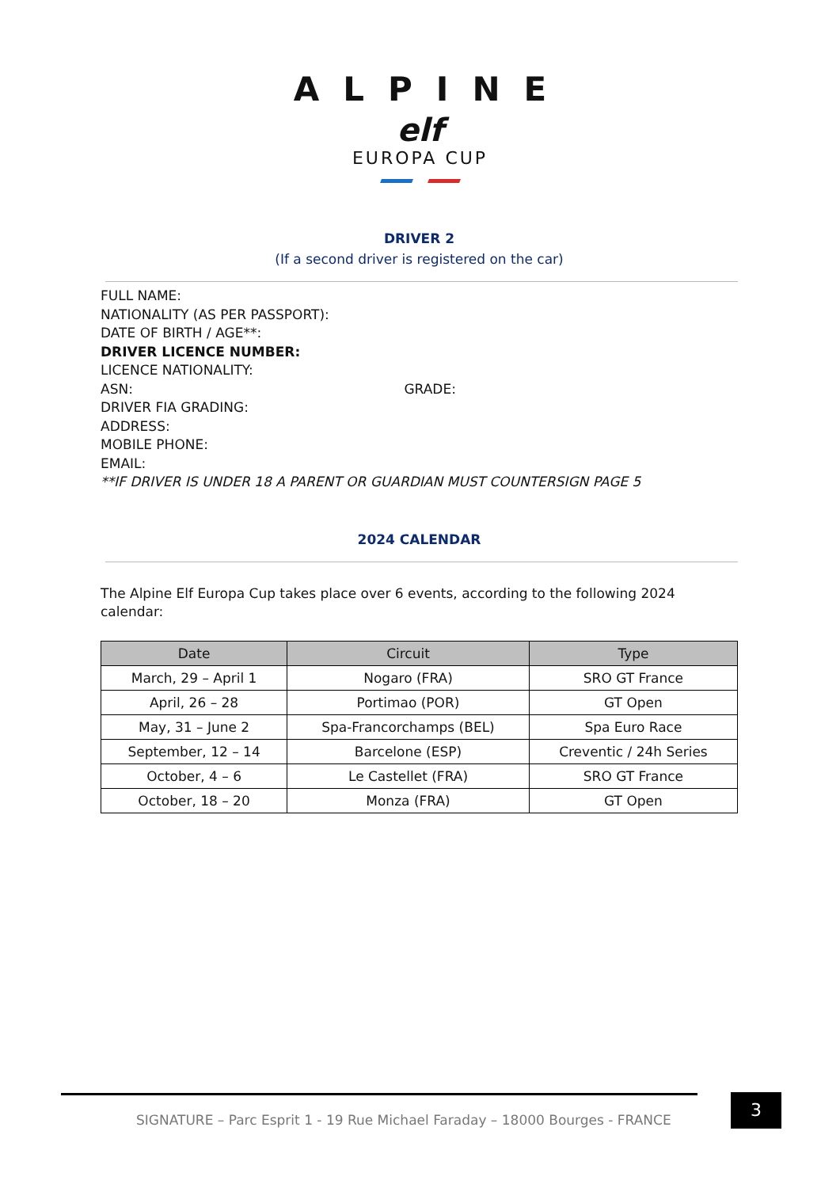ALPINE
elf
EUROPA CUP
DRIVER 2
(If a second driver is registered on the car)
FULL NAME:
NATIONALITY (AS PER PASSPORT):
DATE OF BIRTH / AGE**:
DRIVER LICENCE NUMBER:
LICENCE NATIONALITY:
ASN: GRADE:
DRIVER FIA GRADING:
ADDRESS:
MOBILE PHONE:
EMAIL:
**IF DRIVER IS UNDER 18 A PARENT OR GUARDIAN MUST COUNTERSIGN PAGE 5
2024 CALENDAR
The Alpine Elf Europa Cup takes place over 6 events, according to the following 2024 calendar:
| Date | Circuit | Type |
| --- | --- | --- |
| March, 29 – April 1 | Nogaro (FRA) | SRO GT France |
| April, 26 – 28 | Portimao (POR) | GT Open |
| May, 31 – June 2 | Spa-Francorchamps (BEL) | Spa Euro Race |
| September, 12 – 14 | Barcelone (ESP) | Creventic / 24h Series |
| October, 4 – 6 | Le Castellet (FRA) | SRO GT France |
| October, 18 – 20 | Monza (FRA) | GT Open |
SIGNATURE – Parc Esprit 1 - 19 Rue Michael Faraday – 18000 Bourges - FRANCE
3